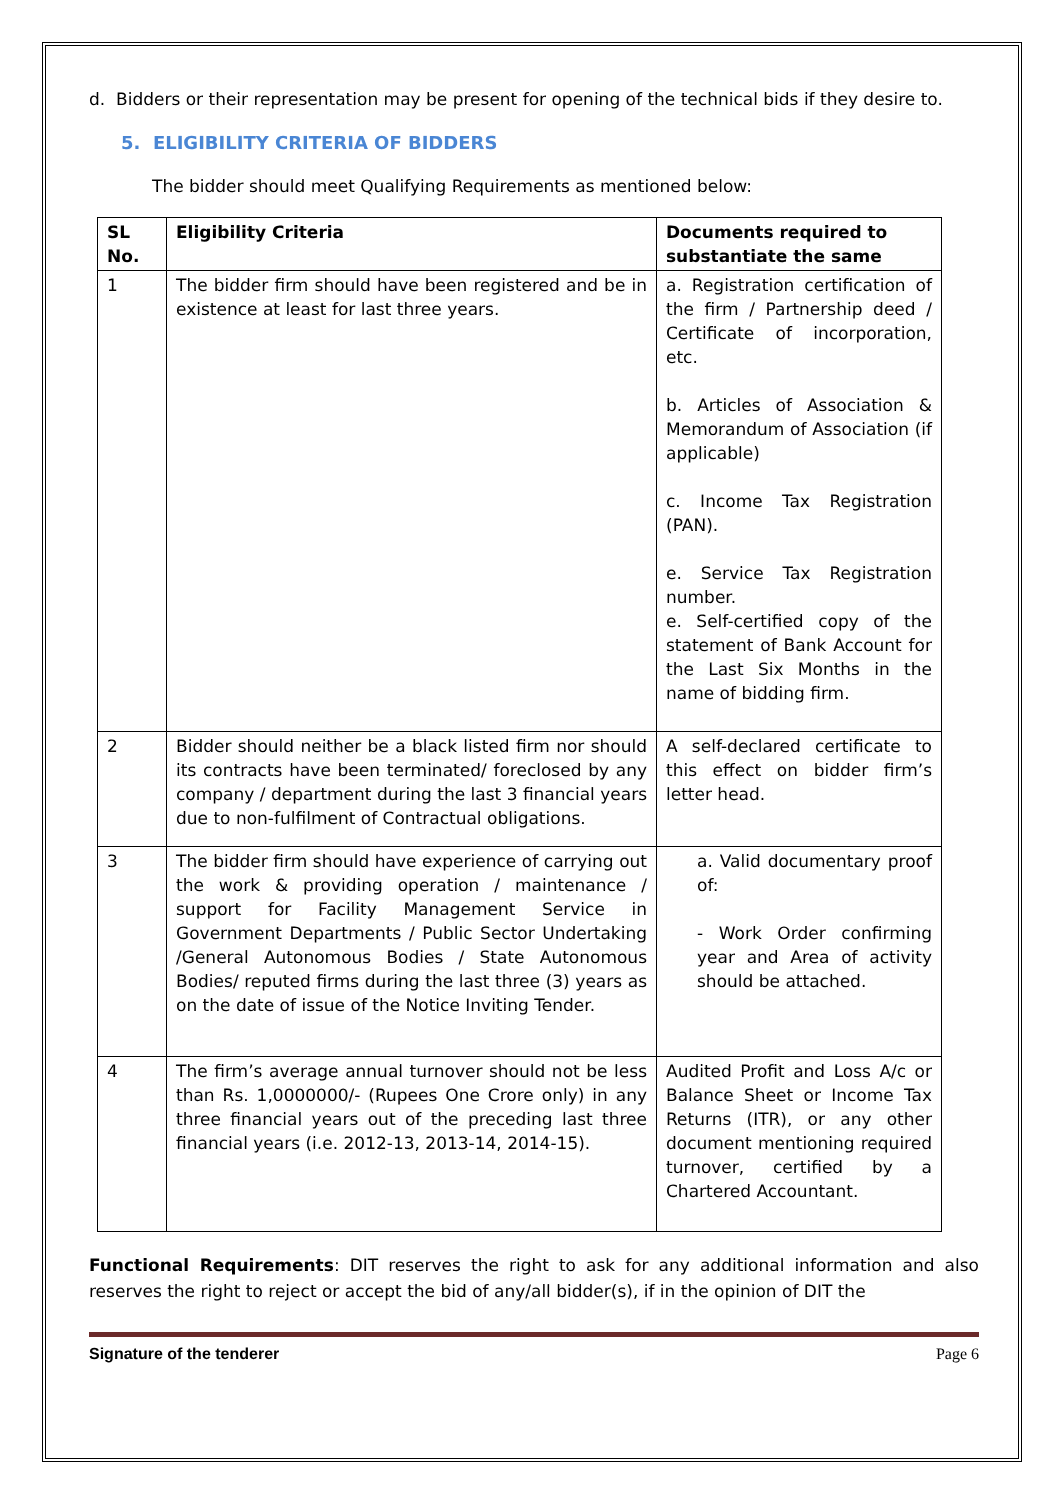d. Bidders or their representation may be present for opening of the technical bids if they desire to.
5. ELIGIBILITY CRITERIA OF BIDDERS
The bidder should meet Qualifying Requirements as mentioned below:
| SL No. | Eligibility Criteria | Documents required to substantiate the same |
| --- | --- | --- |
| 1 | The bidder firm should have been registered and be in existence at least for last three years. | a. Registration certification of the firm / Partnership deed / Certificate of incorporation, etc. b. Articles of Association & Memorandum of Association (if applicable) c. Income Tax Registration (PAN). e. Service Tax Registration number. e. Self-certified copy of the statement of Bank Account for the Last Six Months in the name of bidding firm. |
| 2 | Bidder should neither be a black listed firm nor should its contracts have been terminated/ foreclosed by any company / department during the last 3 financial years due to non-fulfilment of Contractual obligations. | A self-declared certificate to this effect on bidder firm’s letter head. |
| 3 | The bidder firm should have experience of carrying out the work & providing operation / maintenance / support for Facility Management Service in Government Departments / Public Sector Undertaking /General Autonomous Bodies / State Autonomous Bodies/ reputed firms during the last three (3) years as on the date of issue of the Notice Inviting Tender. | a. Valid documentary proof of: - Work Order confirming year and Area of activity should be attached. |
| 4 | The firm’s average annual turnover should not be less than Rs. 1,0000000/- (Rupees One Crore only) in any three financial years out of the preceding last three financial years (i.e. 2012-13, 2013-14, 2014-15). | Audited Profit and Loss A/c or Balance Sheet or Income Tax Returns (ITR), or any other document mentioning required turnover, certified by a Chartered Accountant. |
Functional Requirements: DIT reserves the right to ask for any additional information and also reserves the right to reject or accept the bid of any/all bidder(s), if in the opinion of DIT the
Signature of the tenderer Page 6